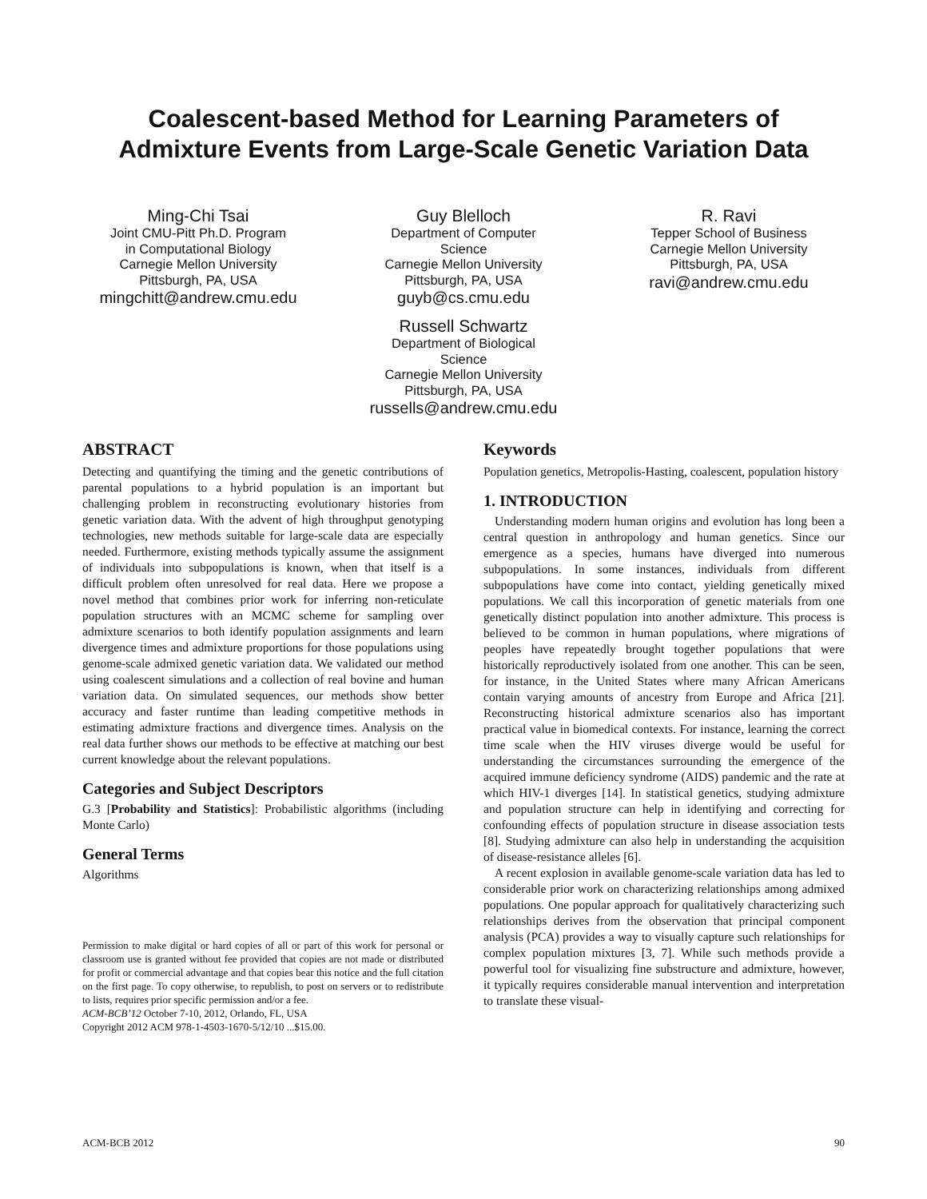Coalescent-based Method for Learning Parameters of
Admixture Events from Large-Scale Genetic Variation Data
Ming-Chi Tsai
Joint CMU-Pitt Ph.D. Program
in Computational Biology
Carnegie Mellon University
Pittsburgh, PA, USA
mingchitt@andrew.cmu.edu
Guy Blelloch
Department of Computer
Science
Carnegie Mellon University
Pittsburgh, PA, USA
guyb@cs.cmu.edu
Russell Schwartz
Department of Biological
Science
Carnegie Mellon University
Pittsburgh, PA, USA
russells@andrew.cmu.edu
R. Ravi
Tepper School of Business
Carnegie Mellon University
Pittsburgh, PA, USA
ravi@andrew.cmu.edu
ABSTRACT
Detecting and quantifying the timing and the genetic contributions of parental populations to a hybrid population is an important but challenging problem in reconstructing evolutionary histories from genetic variation data. With the advent of high throughput genotyping technologies, new methods suitable for large-scale data are especially needed. Furthermore, existing methods typically assume the assignment of individuals into subpopulations is known, when that itself is a difficult problem often unresolved for real data. Here we propose a novel method that combines prior work for inferring non-reticulate population structures with an MCMC scheme for sampling over admixture scenarios to both identify population assignments and learn divergence times and admixture proportions for those populations using genome-scale admixed genetic variation data. We validated our method using coalescent simulations and a collection of real bovine and human variation data. On simulated sequences, our methods show better accuracy and faster runtime than leading competitive methods in estimating admixture fractions and divergence times. Analysis on the real data further shows our methods to be effective at matching our best current knowledge about the relevant populations.
Categories and Subject Descriptors
G.3 [Probability and Statistics]: Probabilistic algorithms (including Monte Carlo)
General Terms
Algorithms
Permission to make digital or hard copies of all or part of this work for personal or classroom use is granted without fee provided that copies are not made or distributed for profit or commercial advantage and that copies bear this notice and the full citation on the first page. To copy otherwise, to republish, to post on servers or to redistribute to lists, requires prior specific permission and/or a fee.
ACM-BCB’12 October 7-10, 2012, Orlando, FL, USA
Copyright 2012 ACM 978-1-4503-1670-5/12/10 ...$15.00.
Keywords
Population genetics, Metropolis-Hasting, coalescent, population history
1. INTRODUCTION
Understanding modern human origins and evolution has long been a central question in anthropology and human genetics. Since our emergence as a species, humans have diverged into numerous subpopulations. In some instances, individuals from different subpopulations have come into contact, yielding genetically mixed populations. We call this incorporation of genetic materials from one genetically distinct population into another admixture. This process is believed to be common in human populations, where migrations of peoples have repeatedly brought together populations that were historically reproductively isolated from one another. This can be seen, for instance, in the United States where many African Americans contain varying amounts of ancestry from Europe and Africa [21]. Reconstructing historical admixture scenarios also has important practical value in biomedical contexts. For instance, learning the correct time scale when the HIV viruses diverge would be useful for understanding the circumstances surrounding the emergence of the acquired immune deficiency syndrome (AIDS) pandemic and the rate at which HIV-1 diverges [14]. In statistical genetics, studying admixture and population structure can help in identifying and correcting for confounding effects of population structure in disease association tests [8]. Studying admixture can also help in understanding the acquisition of disease-resistance alleles [6].
A recent explosion in available genome-scale variation data has led to considerable prior work on characterizing relationships among admixed populations. One popular approach for qualitatively characterizing such relationships derives from the observation that principal component analysis (PCA) provides a way to visually capture such relationships for complex population mixtures [3, 7]. While such methods provide a powerful tool for visualizing fine substructure and admixture, however, it typically requires considerable manual intervention and interpretation to translate these visual-
ACM-BCB 2012 90